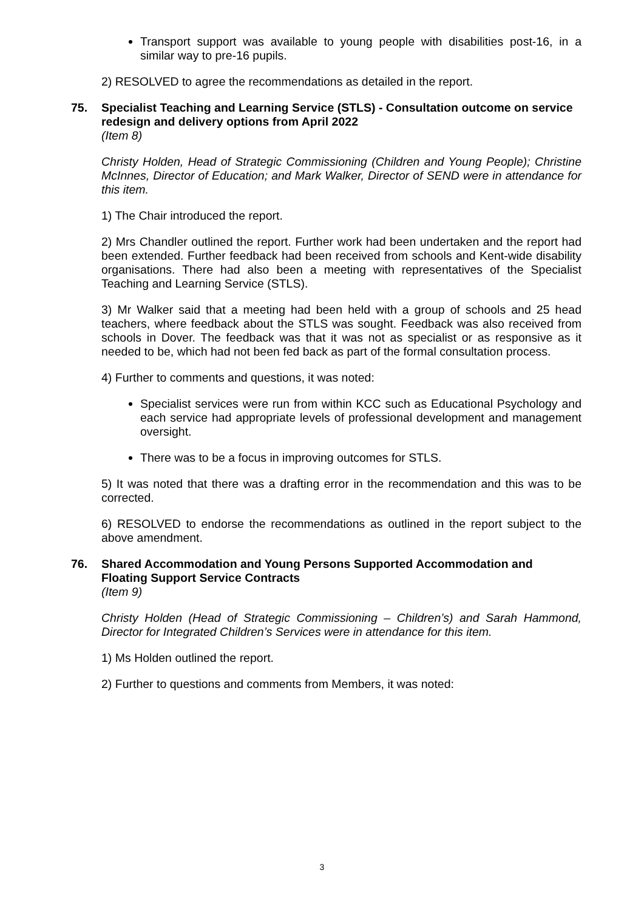Transport support was available to young people with disabilities post-16, in a similar way to pre-16 pupils.
2) RESOLVED to agree the recommendations as detailed in the report.
75. Specialist Teaching and Learning Service (STLS) - Consultation outcome on service redesign and delivery options from April 2022
(Item 8)
Christy Holden, Head of Strategic Commissioning (Children and Young People); Christine McInnes, Director of Education; and Mark Walker, Director of SEND were in attendance for this item.
1) The Chair introduced the report.
2) Mrs Chandler outlined the report. Further work had been undertaken and the report had been extended. Further feedback had been received from schools and Kent-wide disability organisations. There had also been a meeting with representatives of the Specialist Teaching and Learning Service (STLS).
3) Mr Walker said that a meeting had been held with a group of schools and 25 head teachers, where feedback about the STLS was sought. Feedback was also received from schools in Dover. The feedback was that it was not as specialist or as responsive as it needed to be, which had not been fed back as part of the formal consultation process.
4) Further to comments and questions, it was noted:
Specialist services were run from within KCC such as Educational Psychology and each service had appropriate levels of professional development and management oversight.
There was to be a focus in improving outcomes for STLS.
5) It was noted that there was a drafting error in the recommendation and this was to be corrected.
6) RESOLVED to endorse the recommendations as outlined in the report subject to the above amendment.
76. Shared Accommodation and Young Persons Supported Accommodation and Floating Support Service Contracts
(Item 9)
Christy Holden (Head of Strategic Commissioning – Children’s) and Sarah Hammond, Director for Integrated Children’s Services were in attendance for this item.
1) Ms Holden outlined the report.
2) Further to questions and comments from Members, it was noted:
3